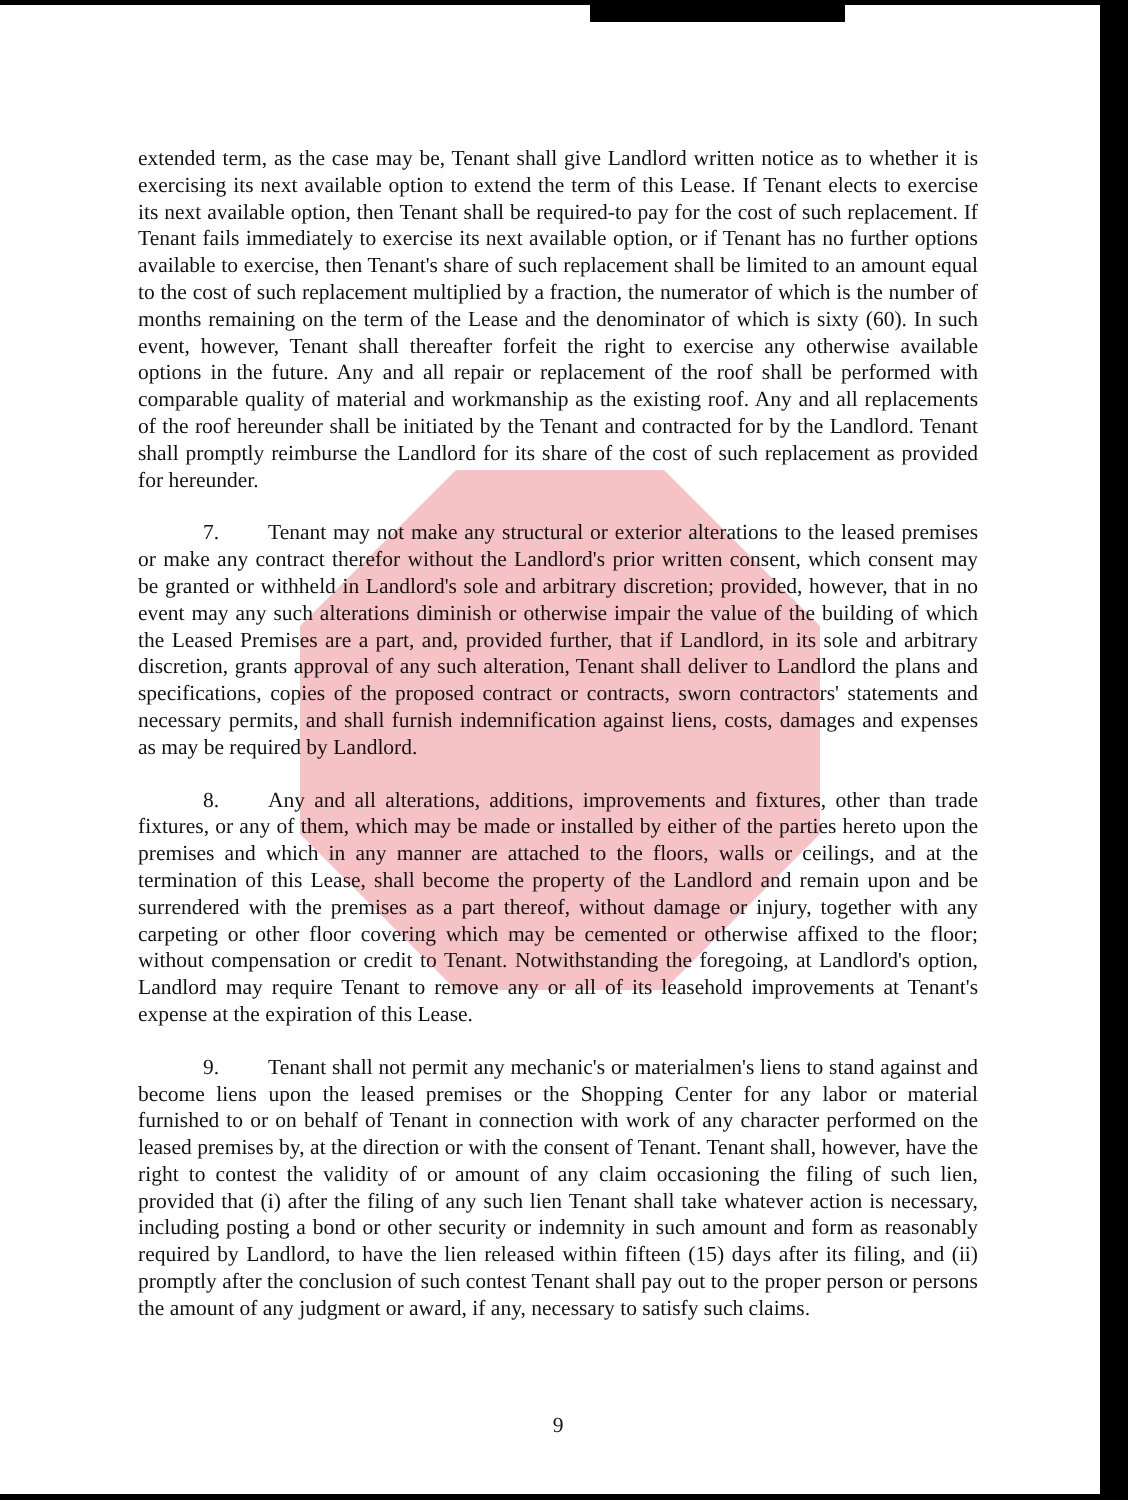extended term, as the case may be, Tenant shall give Landlord written notice as to whether it is exercising its next available option to extend the term of this Lease. If Tenant elects to exercise its next available option, then Tenant shall be required-to pay for the cost of such replacement. If Tenant fails immediately to exercise its next available option, or if Tenant has no further options available to exercise, then Tenant's share of such replacement shall be limited to an amount equal to the cost of such replacement multiplied by a fraction, the numerator of which is the number of months remaining on the term of the Lease and the denominator of which is sixty (60). In such event, however, Tenant shall thereafter forfeit the right to exercise any otherwise available options in the future. Any and all repair or replacement of the roof shall be performed with comparable quality of material and workmanship as the existing roof. Any and all replacements of the roof hereunder shall be initiated by the Tenant and contracted for by the Landlord. Tenant shall promptly reimburse the Landlord for its share of the cost of such replacement as provided for hereunder.
7. Tenant may not make any structural or exterior alterations to the leased premises or make any contract therefor without the Landlord's prior written consent, which consent may be granted or withheld in Landlord's sole and arbitrary discretion; provided, however, that in no event may any such alterations diminish or otherwise impair the value of the building of which the Leased Premises are a part, and, provided further, that if Landlord, in its sole and arbitrary discretion, grants approval of any such alteration, Tenant shall deliver to Landlord the plans and specifications, copies of the proposed contract or contracts, sworn contractors' statements and necessary permits, and shall furnish indemnification against liens, costs, damages and expenses as may be required by Landlord.
8. Any and all alterations, additions, improvements and fixtures, other than trade fixtures, or any of them, which may be made or installed by either of the parties hereto upon the premises and which in any manner are attached to the floors, walls or ceilings, and at the termination of this Lease, shall become the property of the Landlord and remain upon and be surrendered with the premises as a part thereof, without damage or injury, together with any carpeting or other floor covering which may be cemented or otherwise affixed to the floor; without compensation or credit to Tenant. Notwithstanding the foregoing, at Landlord's option, Landlord may require Tenant to remove any or all of its leasehold improvements at Tenant's expense at the expiration of this Lease.
9. Tenant shall not permit any mechanic's or materialmen's liens to stand against and become liens upon the leased premises or the Shopping Center for any labor or material furnished to or on behalf of Tenant in connection with work of any character performed on the leased premises by, at the direction or with the consent of Tenant. Tenant shall, however, have the right to contest the validity of or amount of any claim occasioning the filing of such lien, provided that (i) after the filing of any such lien Tenant shall take whatever action is necessary, including posting a bond or other security or indemnity in such amount and form as reasonably required by Landlord, to have the lien released within fifteen (15) days after its filing, and (ii) promptly after the conclusion of such contest Tenant shall pay out to the proper person or persons the amount of any judgment or award, if any, necessary to satisfy such claims.
9